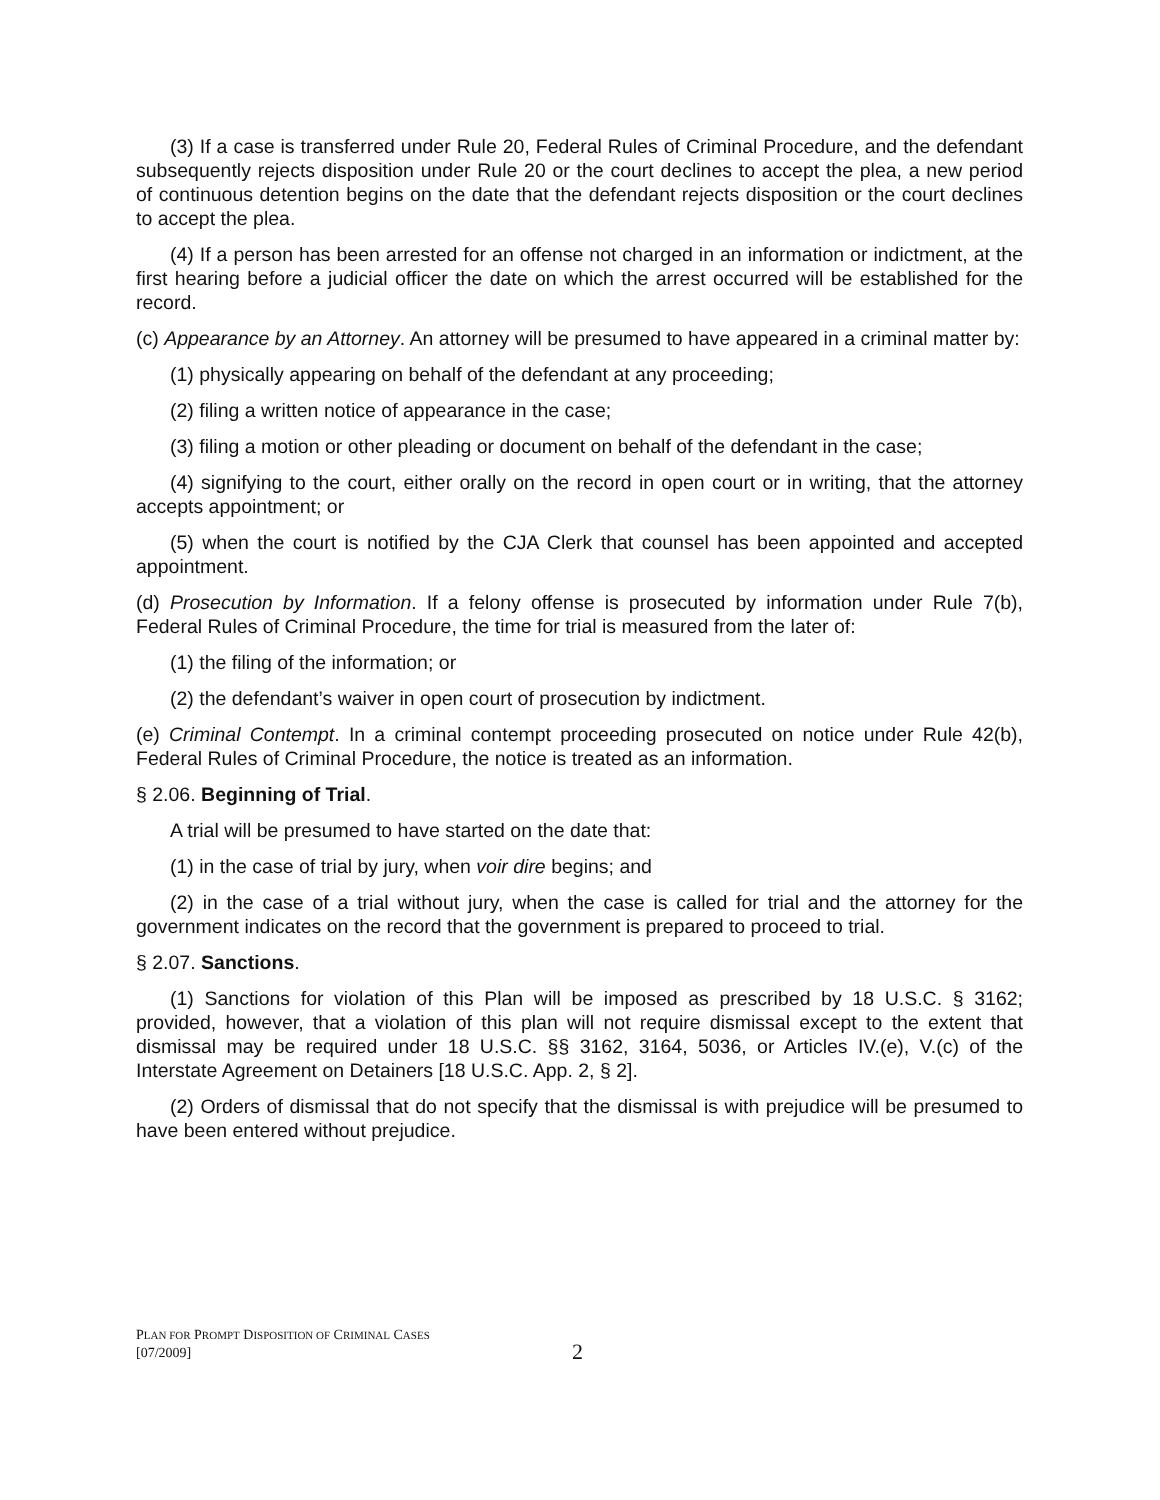(3) If a case is transferred under Rule 20, Federal Rules of Criminal Procedure, and the defendant subsequently rejects disposition under Rule 20 or the court declines to accept the plea, a new period of continuous detention begins on the date that the defendant rejects disposition or the court declines to accept the plea.
(4) If a person has been arrested for an offense not charged in an information or indictment, at the first hearing before a judicial officer the date on which the arrest occurred will be established for the record.
(c) Appearance by an Attorney. An attorney will be presumed to have appeared in a criminal matter by:
(1) physically appearing on behalf of the defendant at any proceeding;
(2) filing a written notice of appearance in the case;
(3) filing a motion or other pleading or document on behalf of the defendant in the case;
(4) signifying to the court, either orally on the record in open court or in writing, that the attorney accepts appointment; or
(5) when the court is notified by the CJA Clerk that counsel has been appointed and accepted appointment.
(d) Prosecution by Information. If a felony offense is prosecuted by information under Rule 7(b), Federal Rules of Criminal Procedure, the time for trial is measured from the later of:
(1) the filing of the information; or
(2) the defendant’s waiver in open court of prosecution by indictment.
(e) Criminal Contempt. In a criminal contempt proceeding prosecuted on notice under Rule 42(b), Federal Rules of Criminal Procedure, the notice is treated as an information.
§ 2.06. Beginning of Trial.
A trial will be presumed to have started on the date that:
(1) in the case of trial by jury, when voir dire begins; and
(2) in the case of a trial without jury, when the case is called for trial and the attorney for the government indicates on the record that the government is prepared to proceed to trial.
§ 2.07. Sanctions.
(1) Sanctions for violation of this Plan will be imposed as prescribed by 18 U.S.C. § 3162; provided, however, that a violation of this plan will not require dismissal except to the extent that dismissal may be required under 18 U.S.C. §§ 3162, 3164, 5036, or Articles IV.(e), V.(c) of the Interstate Agreement on Detainers [18 U.S.C. App. 2, § 2].
(2) Orders of dismissal that do not specify that the dismissal is with prejudice will be presumed to have been entered without prejudice.
PLAN FOR PROMPT DISPOSITION OF CRIMINAL CASES
[07/2009]
2